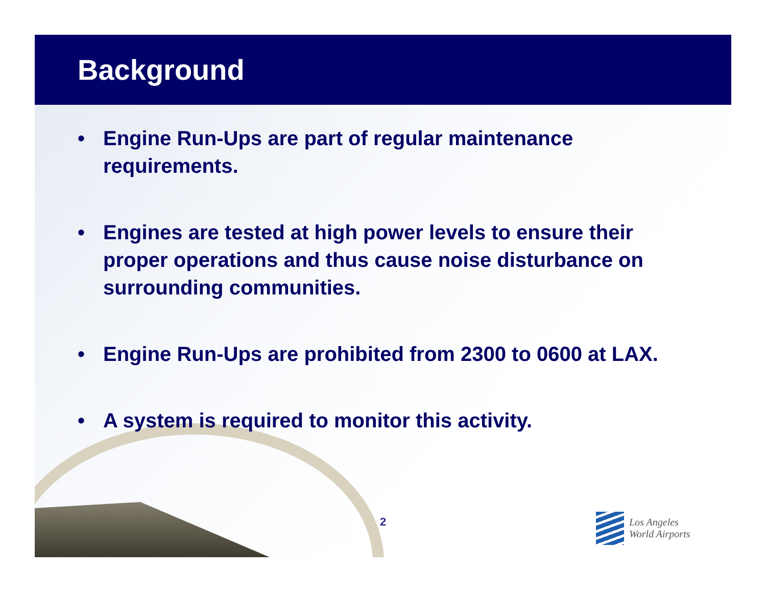Background
• Engine Run-Ups are part of regular maintenance requirements.
• Engines are tested at high power levels to ensure their proper operations and thus cause noise disturbance on surrounding communities.
• Engine Run-Ups are prohibited from 2300 to 0600 at LAX.
• A system is required to monitor this activity.
2
Los Angeles
World Airports